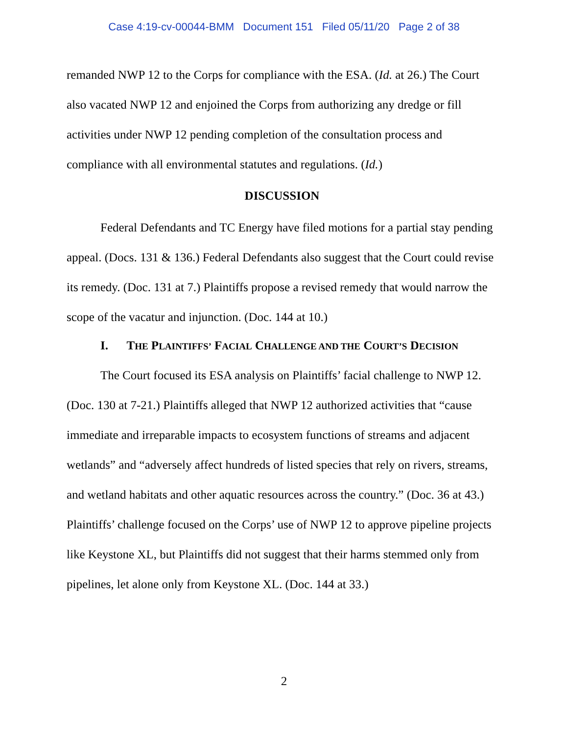Case 4:19-cv-00044-BMM Document 151 Filed 05/11/20 Page 2 of 38
remanded NWP 12 to the Corps for compliance with the ESA. (Id. at 26.) The Court also vacated NWP 12 and enjoined the Corps from authorizing any dredge or fill activities under NWP 12 pending completion of the consultation process and compliance with all environmental statutes and regulations. (Id.)
DISCUSSION
Federal Defendants and TC Energy have filed motions for a partial stay pending appeal. (Docs. 131 & 136.) Federal Defendants also suggest that the Court could revise its remedy. (Doc. 131 at 7.) Plaintiffs propose a revised remedy that would narrow the scope of the vacatur and injunction. (Doc. 144 at 10.)
I. THE PLAINTIFFS’ FACIAL CHALLENGE AND THE COURT’S DECISION
The Court focused its ESA analysis on Plaintiffs’ facial challenge to NWP 12. (Doc. 130 at 7-21.) Plaintiffs alleged that NWP 12 authorized activities that “cause immediate and irreparable impacts to ecosystem functions of streams and adjacent wetlands” and “adversely affect hundreds of listed species that rely on rivers, streams, and wetland habitats and other aquatic resources across the country.” (Doc. 36 at 43.) Plaintiffs’ challenge focused on the Corps’ use of NWP 12 to approve pipeline projects like Keystone XL, but Plaintiffs did not suggest that their harms stemmed only from pipelines, let alone only from Keystone XL. (Doc. 144 at 33.)
2